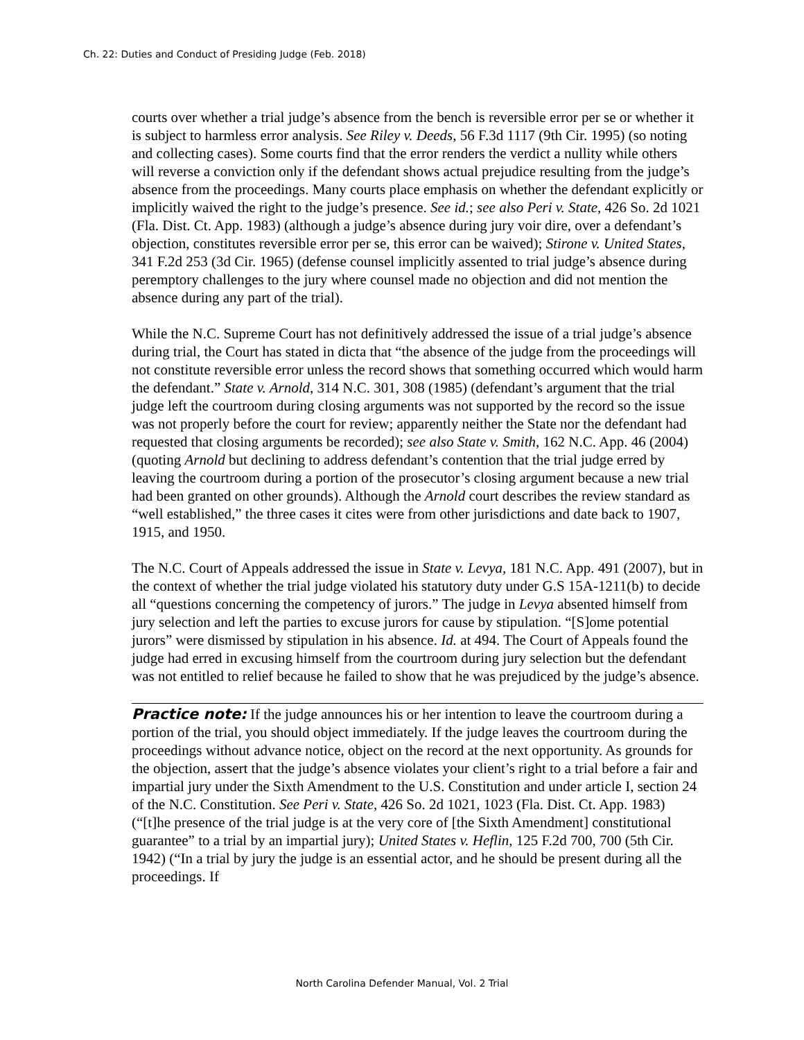Ch. 22: Duties and Conduct of Presiding Judge (Feb. 2018)
courts over whether a trial judge’s absence from the bench is reversible error per se or whether it is subject to harmless error analysis. See Riley v. Deeds, 56 F.3d 1117 (9th Cir. 1995) (so noting and collecting cases). Some courts find that the error renders the verdict a nullity while others will reverse a conviction only if the defendant shows actual prejudice resulting from the judge’s absence from the proceedings. Many courts place emphasis on whether the defendant explicitly or implicitly waived the right to the judge’s presence. See id.; see also Peri v. State, 426 So. 2d 1021 (Fla. Dist. Ct. App. 1983) (although a judge’s absence during jury voir dire, over a defendant’s objection, constitutes reversible error per se, this error can be waived); Stirone v. United States, 341 F.2d 253 (3d Cir. 1965) (defense counsel implicitly assented to trial judge’s absence during peremptory challenges to the jury where counsel made no objection and did not mention the absence during any part of the trial).
While the N.C. Supreme Court has not definitively addressed the issue of a trial judge’s absence during trial, the Court has stated in dicta that “the absence of the judge from the proceedings will not constitute reversible error unless the record shows that something occurred which would harm the defendant.” State v. Arnold, 314 N.C. 301, 308 (1985) (defendant’s argument that the trial judge left the courtroom during closing arguments was not supported by the record so the issue was not properly before the court for review; apparently neither the State nor the defendant had requested that closing arguments be recorded); see also State v. Smith, 162 N.C. App. 46 (2004) (quoting Arnold but declining to address defendant’s contention that the trial judge erred by leaving the courtroom during a portion of the prosecutor’s closing argument because a new trial had been granted on other grounds). Although the Arnold court describes the review standard as “well established,” the three cases it cites were from other jurisdictions and date back to 1907, 1915, and 1950.
The N.C. Court of Appeals addressed the issue in State v. Levya, 181 N.C. App. 491 (2007), but in the context of whether the trial judge violated his statutory duty under G.S 15A-1211(b) to decide all “questions concerning the competency of jurors.” The judge in Levya absented himself from jury selection and left the parties to excuse jurors for cause by stipulation. “[S]ome potential jurors” were dismissed by stipulation in his absence. Id. at 494. The Court of Appeals found the judge had erred in excusing himself from the courtroom during jury selection but the defendant was not entitled to relief because he failed to show that he was prejudiced by the judge’s absence.
Practice note: If the judge announces his or her intention to leave the courtroom during a portion of the trial, you should object immediately. If the judge leaves the courtroom during the proceedings without advance notice, object on the record at the next opportunity. As grounds for the objection, assert that the judge’s absence violates your client’s right to a trial before a fair and impartial jury under the Sixth Amendment to the U.S. Constitution and under article I, section 24 of the N.C. Constitution. See Peri v. State, 426 So. 2d 1021, 1023 (Fla. Dist. Ct. App. 1983) (“[t]he presence of the trial judge is at the very core of [the Sixth Amendment] constitutional guarantee” to a trial by an impartial jury); United States v. Heflin, 125 F.2d 700, 700 (5th Cir. 1942) (“In a trial by jury the judge is an essential actor, and he should be present during all the proceedings. If
North Carolina Defender Manual, Vol. 2 Trial